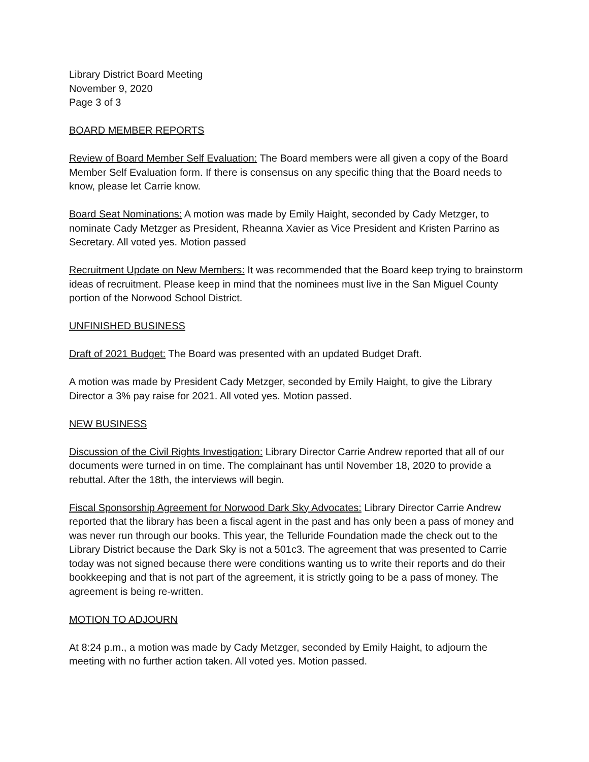Library District Board Meeting
November 9, 2020
Page 3 of 3
BOARD MEMBER REPORTS
Review of Board Member Self Evaluation: The Board members were all given a copy of the Board Member Self Evaluation form. If there is consensus on any specific thing that the Board needs to know, please let Carrie know.
Board Seat Nominations: A motion was made by Emily Haight, seconded by Cady Metzger, to nominate Cady Metzger as President, Rheanna Xavier as Vice President and Kristen Parrino as Secretary. All voted yes. Motion passed
Recruitment Update on New Members: It was recommended that the Board keep trying to brainstorm ideas of recruitment. Please keep in mind that the nominees must live in the San Miguel County portion of the Norwood School District.
UNFINISHED BUSINESS
Draft of 2021 Budget: The Board was presented with an updated Budget Draft.
A motion was made by President Cady Metzger, seconded by Emily Haight, to give the Library Director a 3% pay raise for 2021. All voted yes. Motion passed.
NEW BUSINESS
Discussion of the Civil Rights Investigation: Library Director Carrie Andrew reported that all of our documents were turned in on time. The complainant has until November 18, 2020 to provide a rebuttal. After the 18th, the interviews will begin.
Fiscal Sponsorship Agreement for Norwood Dark Sky Advocates: Library Director Carrie Andrew reported that the library has been a fiscal agent in the past and has only been a pass of money and was never run through our books. This year, the Telluride Foundation made the check out to the Library District because the Dark Sky is not a 501c3. The agreement that was presented to Carrie today was not signed because there were conditions wanting us to write their reports and do their bookkeeping and that is not part of the agreement, it is strictly going to be a pass of money. The agreement is being re-written.
MOTION TO ADJOURN
At 8:24 p.m., a motion was made by Cady Metzger, seconded by Emily Haight, to adjourn the meeting with no further action taken. All voted yes. Motion passed.